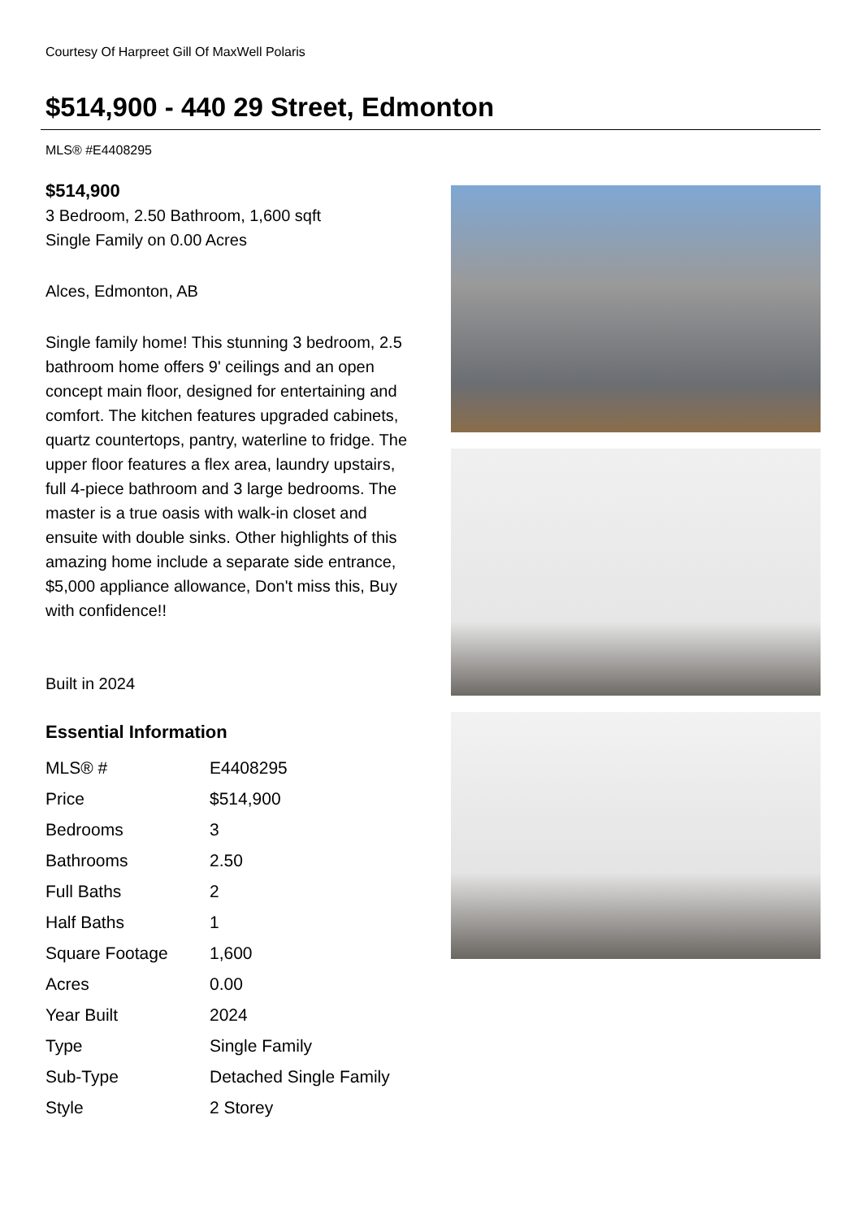Courtesy Of Harpreet Gill Of MaxWell Polaris
$514,900 - 440 29 Street, Edmonton
MLS® #E4408295
$514,900
3 Bedroom, 2.50 Bathroom, 1,600 sqft
Single Family on 0.00 Acres
Alces, Edmonton, AB
Single family home! This stunning 3 bedroom, 2.5 bathroom home offers 9' ceilings and an open concept main floor, designed for entertaining and comfort. The kitchen features upgraded cabinets, quartz countertops, pantry, waterline to fridge. The upper floor features a flex area, laundry upstairs, full 4-piece bathroom and 3 large bedrooms. The master is a true oasis with walk-in closet and ensuite with double sinks. Other highlights of this amazing home include a separate side entrance, $5,000 appliance allowance, Don't miss this, Buy with confidence!!
Built in 2024
Essential Information
| MLS® # | E4408295 |
| Price | $514,900 |
| Bedrooms | 3 |
| Bathrooms | 2.50 |
| Full Baths | 2 |
| Half Baths | 1 |
| Square Footage | 1,600 |
| Acres | 0.00 |
| Year Built | 2024 |
| Type | Single Family |
| Sub-Type | Detached Single Family |
| Style | 2 Storey |